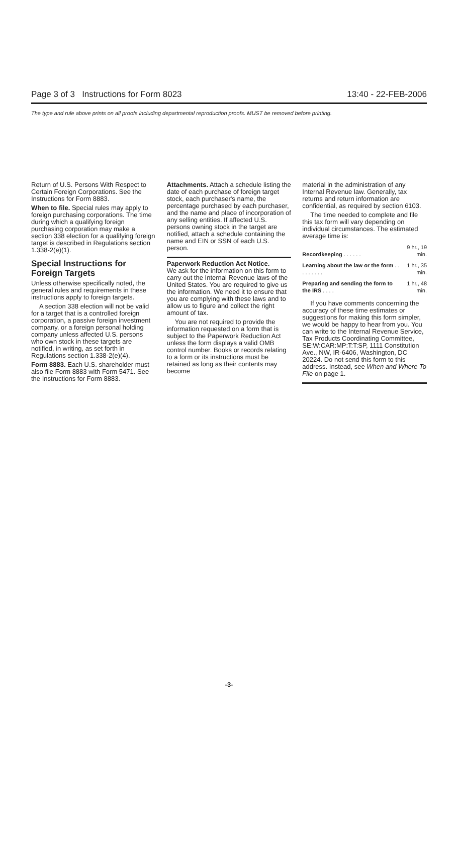Page 3 of 3 Instructions for Form 8023 13:40 - 22-FEB-2006
The type and rule above prints on all proofs including departmental reproduction proofs. MUST be removed before printing.
Return of U.S. Persons With Respect to Certain Foreign Corporations. See the Instructions for Form 8883.
When to file. Special rules may apply to foreign purchasing corporations. The time during which a qualifying foreign purchasing corporation may make a section 338 election for a qualifying foreign target is described in Regulations section 1.338-2(e)(1).
Special Instructions for Foreign Targets
Unless otherwise specifically noted, the general rules and requirements in these instructions apply to foreign targets.
A section 338 election will not be valid for a target that is a controlled foreign corporation, a passive foreign investment company, or a foreign personal holding company unless affected U.S. persons who own stock in these targets are notified, in writing, as set forth in Regulations section 1.338-2(e)(4).
Form 8883. Each U.S. shareholder must also file Form 8883 with Form 5471. See the Instructions for Form 8883.
Attachments. Attach a schedule listing the date of each purchase of foreign target stock, each purchaser's name, the percentage purchased by each purchaser, and the name and place of incorporation of any selling entities. If affected U.S. persons owning stock in the target are notified, attach a schedule containing the name and EIN or SSN of each U.S. person.
Paperwork Reduction Act Notice.
We ask for the information on this form to carry out the Internal Revenue laws of the United States. You are required to give us the information. We need it to ensure that you are complying with these laws and to allow us to figure and collect the right amount of tax.
You are not required to provide the information requested on a form that is subject to the Paperwork Reduction Act unless the form displays a valid OMB control number. Books or records relating to a form or its instructions must be retained as long as their contents may become
material in the administration of any Internal Revenue law. Generally, tax returns and return information are confidential, as required by section 6103.
The time needed to complete and file this tax form will vary depending on individual circumstances. The estimated average time is:
| Recordkeeping . . . . . . | 9 hr., 19 min. |
| Learning about the law or the form . . . . . . . . . | 1 hr., 35 min. |
| Preparing and sending the form to the IRS . . . . | 1 hr., 48 min. |
If you have comments concerning the accuracy of these time estimates or suggestions for making this form simpler, we would be happy to hear from you. You can write to the Internal Revenue Service, Tax Products Coordinating Committee, SE:W:CAR:MP:T:T:SP, 1111 Constitution Ave., NW, IR-6406, Washington, DC 20224. Do not send this form to this address. Instead, see When and Where To File on page 1.
-3-